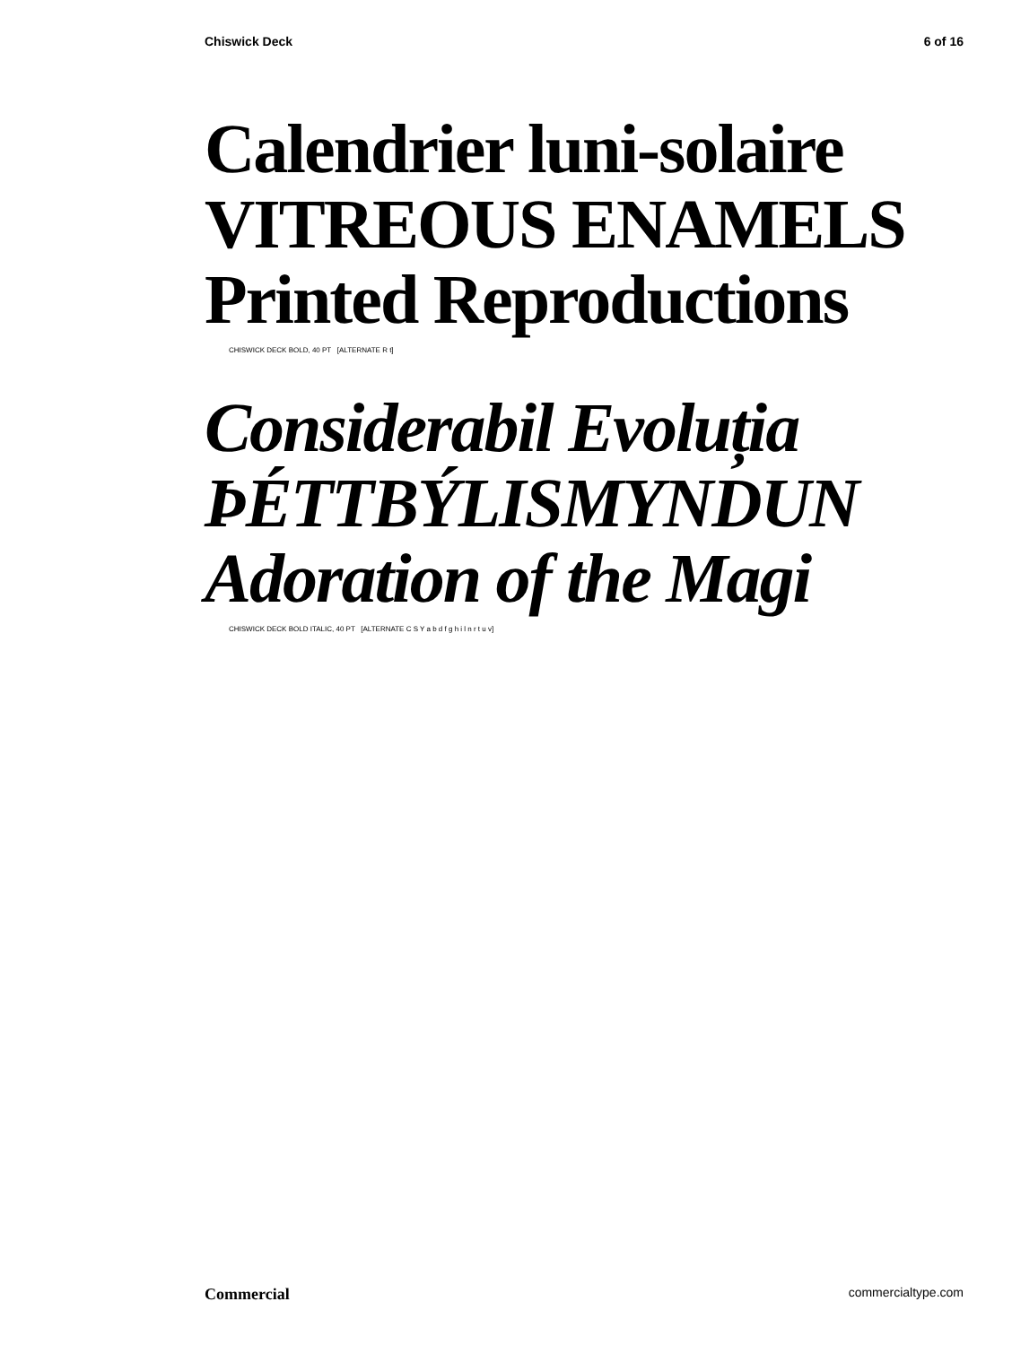Chiswick Deck 6 of 16
Calendrier luni-solaire
VITREOUS ENAMELS
Printed Reproductions
CHISWICK DECK BOLD, 40 PT [ALTERNATE R t]
Considerabil Evoluția
ÞÉTTBÝLISMYNDUN
Adoration of the Magi
CHISWICK DECK BOLD ITALIC, 40 PT [ALTERNATE C S Y a b d f g h i l n r t u v]
Commercial commercialtype.com